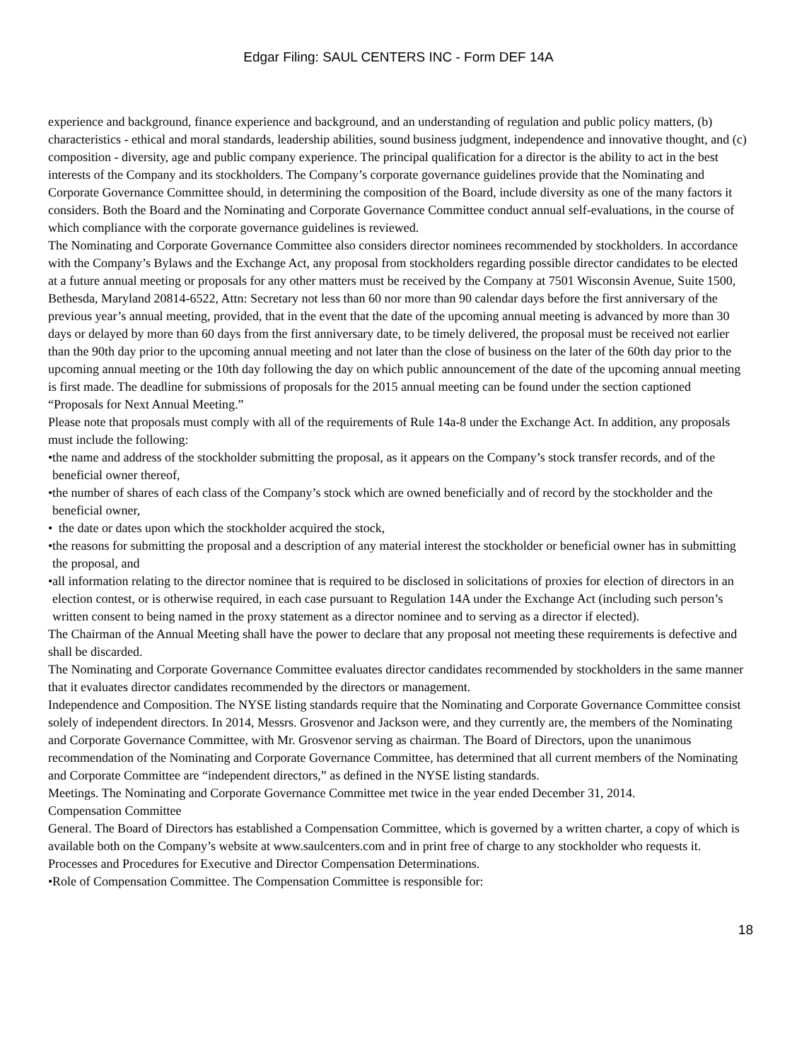Edgar Filing: SAUL CENTERS INC - Form DEF 14A
experience and background, finance experience and background, and an understanding of regulation and public policy matters, (b) characteristics - ethical and moral standards, leadership abilities, sound business judgment, independence and innovative thought, and (c) composition - diversity, age and public company experience. The principal qualification for a director is the ability to act in the best interests of the Company and its stockholders. The Company’s corporate governance guidelines provide that the Nominating and Corporate Governance Committee should, in determining the composition of the Board, include diversity as one of the many factors it considers. Both the Board and the Nominating and Corporate Governance Committee conduct annual self-evaluations, in the course of which compliance with the corporate governance guidelines is reviewed.
The Nominating and Corporate Governance Committee also considers director nominees recommended by stockholders. In accordance with the Company’s Bylaws and the Exchange Act, any proposal from stockholders regarding possible director candidates to be elected at a future annual meeting or proposals for any other matters must be received by the Company at 7501 Wisconsin Avenue, Suite 1500, Bethesda, Maryland 20814-6522, Attn: Secretary not less than 60 nor more than 90 calendar days before the first anniversary of the previous year’s annual meeting, provided, that in the event that the date of the upcoming annual meeting is advanced by more than 30 days or delayed by more than 60 days from the first anniversary date, to be timely delivered, the proposal must be received not earlier than the 90th day prior to the upcoming annual meeting and not later than the close of business on the later of the 60th day prior to the upcoming annual meeting or the 10th day following the day on which public announcement of the date of the upcoming annual meeting is first made. The deadline for submissions of proposals for the 2015 annual meeting can be found under the section captioned “Proposals for Next Annual Meeting.”
Please note that proposals must comply with all of the requirements of Rule 14a-8 under the Exchange Act. In addition, any proposals must include the following:
• the name and address of the stockholder submitting the proposal, as it appears on the Company’s stock transfer records, and of the beneficial owner thereof,
• the number of shares of each class of the Company’s stock which are owned beneficially and of record by the stockholder and the beneficial owner,
• the date or dates upon which the stockholder acquired the stock,
• the reasons for submitting the proposal and a description of any material interest the stockholder or beneficial owner has in submitting the proposal, and
• all information relating to the director nominee that is required to be disclosed in solicitations of proxies for election of directors in an election contest, or is otherwise required, in each case pursuant to Regulation 14A under the Exchange Act (including such person’s written consent to being named in the proxy statement as a director nominee and to serving as a director if elected).
The Chairman of the Annual Meeting shall have the power to declare that any proposal not meeting these requirements is defective and shall be discarded.
The Nominating and Corporate Governance Committee evaluates director candidates recommended by stockholders in the same manner that it evaluates director candidates recommended by the directors or management.
Independence and Composition. The NYSE listing standards require that the Nominating and Corporate Governance Committee consist solely of independent directors. In 2014, Messrs. Grosvenor and Jackson were, and they currently are, the members of the Nominating and Corporate Governance Committee, with Mr. Grosvenor serving as chairman. The Board of Directors, upon the unanimous recommendation of the Nominating and Corporate Governance Committee, has determined that all current members of the Nominating and Corporate Committee are “independent directors,” as defined in the NYSE listing standards.
Meetings. The Nominating and Corporate Governance Committee met twice in the year ended December 31, 2014.
Compensation Committee
General. The Board of Directors has established a Compensation Committee, which is governed by a written charter, a copy of which is available both on the Company’s website at www.saulcenters.com and in print free of charge to any stockholder who requests it.
Processes and Procedures for Executive and Director Compensation Determinations.
• Role of Compensation Committee. The Compensation Committee is responsible for:
18